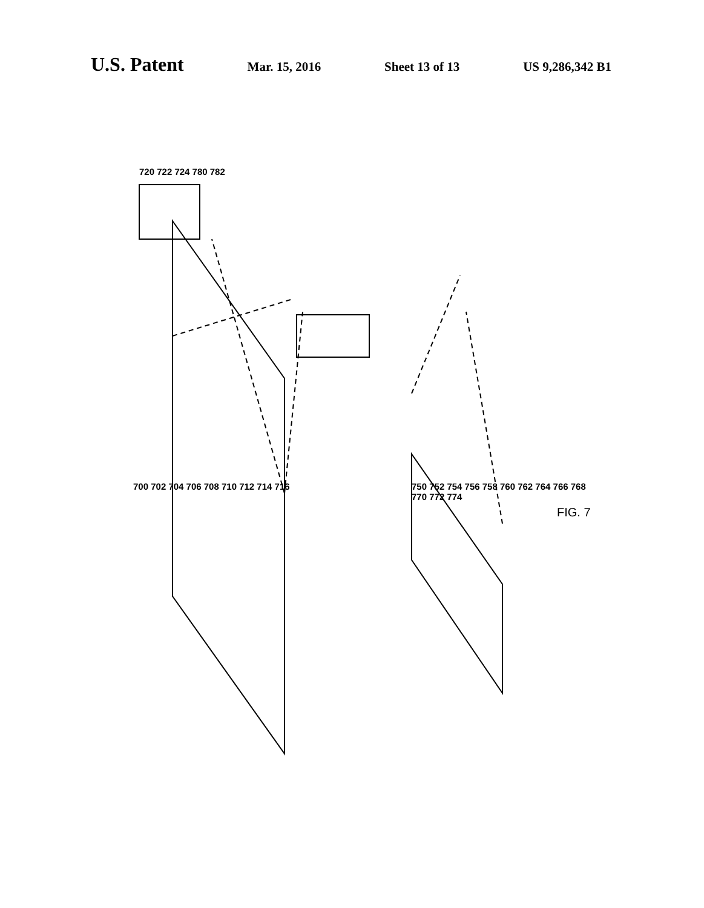U.S. Patent Mar. 15, 2016 Sheet 13 of 13 US 9,286,342 B1
720 722 724 780 782
700 702 704 706 708 710 712 714 716
750 752 754 756 758 760 762 764 766 768 770 772 774
FIG. 7